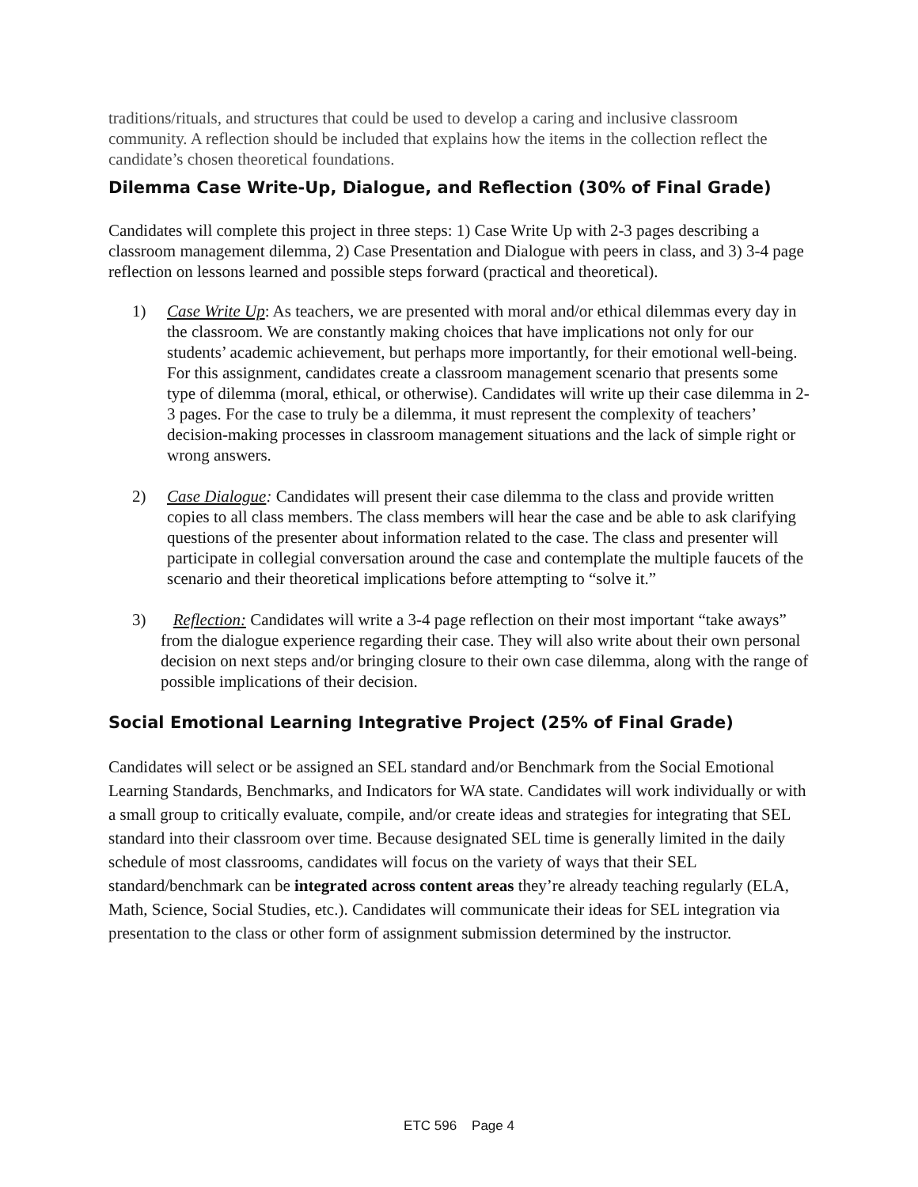traditions/rituals, and structures that could be used to develop a caring and inclusive classroom community. A reflection should be included that explains how the items in the collection reflect the candidate’s chosen theoretical foundations.
Dilemma Case Write-Up, Dialogue, and Reflection (30% of Final Grade)
Candidates will complete this project in three steps: 1) Case Write Up with 2-3 pages describing a classroom management dilemma, 2) Case Presentation and Dialogue with peers in class, and 3) 3-4 page reflection on lessons learned and possible steps forward (practical and theoretical).
1) Case Write Up: As teachers, we are presented with moral and/or ethical dilemmas every day in the classroom. We are constantly making choices that have implications not only for our students’ academic achievement, but perhaps more importantly, for their emotional well-being. For this assignment, candidates create a classroom management scenario that presents some type of dilemma (moral, ethical, or otherwise). Candidates will write up their case dilemma in 2-3 pages. For the case to truly be a dilemma, it must represent the complexity of teachers’ decision-making processes in classroom management situations and the lack of simple right or wrong answers.
2) Case Dialogue: Candidates will present their case dilemma to the class and provide written copies to all class members. The class members will hear the case and be able to ask clarifying questions of the presenter about information related to the case. The class and presenter will participate in collegial conversation around the case and contemplate the multiple faucets of the scenario and their theoretical implications before attempting to “solve it.”
3) Reflection: Candidates will write a 3-4 page reflection on their most important “take aways” from the dialogue experience regarding their case. They will also write about their own personal decision on next steps and/or bringing closure to their own case dilemma, along with the range of possible implications of their decision.
Social Emotional Learning Integrative Project (25% of Final Grade)
Candidates will select or be assigned an SEL standard and/or Benchmark from the Social Emotional Learning Standards, Benchmarks, and Indicators for WA state. Candidates will work individually or with a small group to critically evaluate, compile, and/or create ideas and strategies for integrating that SEL standard into their classroom over time. Because designated SEL time is generally limited in the daily schedule of most classrooms, candidates will focus on the variety of ways that their SEL standard/benchmark can be integrated across content areas they’re already teaching regularly (ELA, Math, Science, Social Studies, etc.). Candidates will communicate their ideas for SEL integration via presentation to the class or other form of assignment submission determined by the instructor.
ETC 596 Page 4